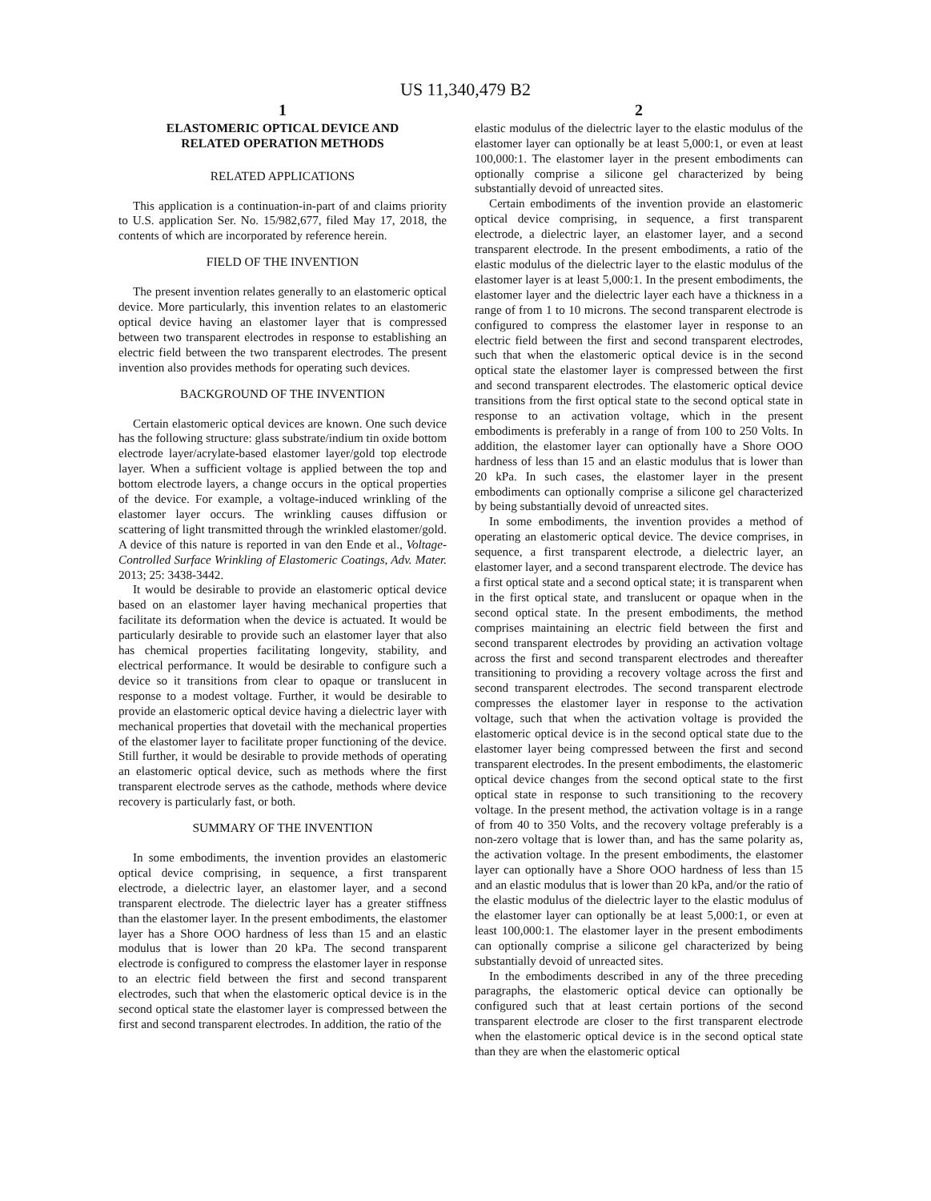US 11,340,479 B2
1
ELASTOMERIC OPTICAL DEVICE AND
RELATED OPERATION METHODS
RELATED APPLICATIONS
This application is a continuation-in-part of and claims priority to U.S. application Ser. No. 15/982,677, filed May 17, 2018, the contents of which are incorporated by reference herein.
FIELD OF THE INVENTION
The present invention relates generally to an elastomeric optical device. More particularly, this invention relates to an elastomeric optical device having an elastomer layer that is compressed between two transparent electrodes in response to establishing an electric field between the two transparent electrodes. The present invention also provides methods for operating such devices.
BACKGROUND OF THE INVENTION
Certain elastomeric optical devices are known. One such device has the following structure: glass substrate/indium tin oxide bottom electrode layer/acrylate-based elastomer layer/gold top electrode layer. When a sufficient voltage is applied between the top and bottom electrode layers, a change occurs in the optical properties of the device. For example, a voltage-induced wrinkling of the elastomer layer occurs. The wrinkling causes diffusion or scattering of light transmitted through the wrinkled elastomer/gold. A device of this nature is reported in van den Ende et al., Voltage-Controlled Surface Wrinkling of Elastomeric Coatings, Adv. Mater. 2013; 25: 3438-3442.
It would be desirable to provide an elastomeric optical device based on an elastomer layer having mechanical properties that facilitate its deformation when the device is actuated. It would be particularly desirable to provide such an elastomer layer that also has chemical properties facilitating longevity, stability, and electrical performance. It would be desirable to configure such a device so it transitions from clear to opaque or translucent in response to a modest voltage. Further, it would be desirable to provide an elastomeric optical device having a dielectric layer with mechanical properties that dovetail with the mechanical properties of the elastomer layer to facilitate proper functioning of the device. Still further, it would be desirable to provide methods of operating an elastomeric optical device, such as methods where the first transparent electrode serves as the cathode, methods where device recovery is particularly fast, or both.
SUMMARY OF THE INVENTION
In some embodiments, the invention provides an elastomeric optical device comprising, in sequence, a first transparent electrode, a dielectric layer, an elastomer layer, and a second transparent electrode. The dielectric layer has a greater stiffness than the elastomer layer. In the present embodiments, the elastomer layer has a Shore OOO hardness of less than 15 and an elastic modulus that is lower than 20 kPa. The second transparent electrode is configured to compress the elastomer layer in response to an electric field between the first and second transparent electrodes, such that when the elastomeric optical device is in the second optical state the elastomer layer is compressed between the first and second transparent electrodes. In addition, the ratio of the
2
elastic modulus of the dielectric layer to the elastic modulus of the elastomer layer can optionally be at least 5,000:1, or even at least 100,000:1. The elastomer layer in the present embodiments can optionally comprise a silicone gel characterized by being substantially devoid of unreacted sites.
Certain embodiments of the invention provide an elastomeric optical device comprising, in sequence, a first transparent electrode, a dielectric layer, an elastomer layer, and a second transparent electrode. In the present embodiments, a ratio of the elastic modulus of the dielectric layer to the elastic modulus of the elastomer layer is at least 5,000:1. In the present embodiments, the elastomer layer and the dielectric layer each have a thickness in a range of from 1 to 10 microns. The second transparent electrode is configured to compress the elastomer layer in response to an electric field between the first and second transparent electrodes, such that when the elastomeric optical device is in the second optical state the elastomer layer is compressed between the first and second transparent electrodes. The elastomeric optical device transitions from the first optical state to the second optical state in response to an activation voltage, which in the present embodiments is preferably in a range of from 100 to 250 Volts. In addition, the elastomer layer can optionally have a Shore OOO hardness of less than 15 and an elastic modulus that is lower than 20 kPa. In such cases, the elastomer layer in the present embodiments can optionally comprise a silicone gel characterized by being substantially devoid of unreacted sites.
In some embodiments, the invention provides a method of operating an elastomeric optical device. The device comprises, in sequence, a first transparent electrode, a dielectric layer, an elastomer layer, and a second transparent electrode. The device has a first optical state and a second optical state; it is transparent when in the first optical state, and translucent or opaque when in the second optical state. In the present embodiments, the method comprises maintaining an electric field between the first and second transparent electrodes by providing an activation voltage across the first and second transparent electrodes and thereafter transitioning to providing a recovery voltage across the first and second transparent electrodes. The second transparent electrode compresses the elastomer layer in response to the activation voltage, such that when the activation voltage is provided the elastomeric optical device is in the second optical state due to the elastomer layer being compressed between the first and second transparent electrodes. In the present embodiments, the elastomeric optical device changes from the second optical state to the first optical state in response to such transitioning to the recovery voltage. In the present method, the activation voltage is in a range of from 40 to 350 Volts, and the recovery voltage preferably is a non-zero voltage that is lower than, and has the same polarity as, the activation voltage. In the present embodiments, the elastomer layer can optionally have a Shore OOO hardness of less than 15 and an elastic modulus that is lower than 20 kPa, and/or the ratio of the elastic modulus of the dielectric layer to the elastic modulus of the elastomer layer can optionally be at least 5,000:1, or even at least 100,000:1. The elastomer layer in the present embodiments can optionally comprise a silicone gel characterized by being substantially devoid of unreacted sites.
In the embodiments described in any of the three preceding paragraphs, the elastomeric optical device can optionally be configured such that at least certain portions of the second transparent electrode are closer to the first transparent electrode when the elastomeric optical device is in the second optical state than they are when the elastomeric optical